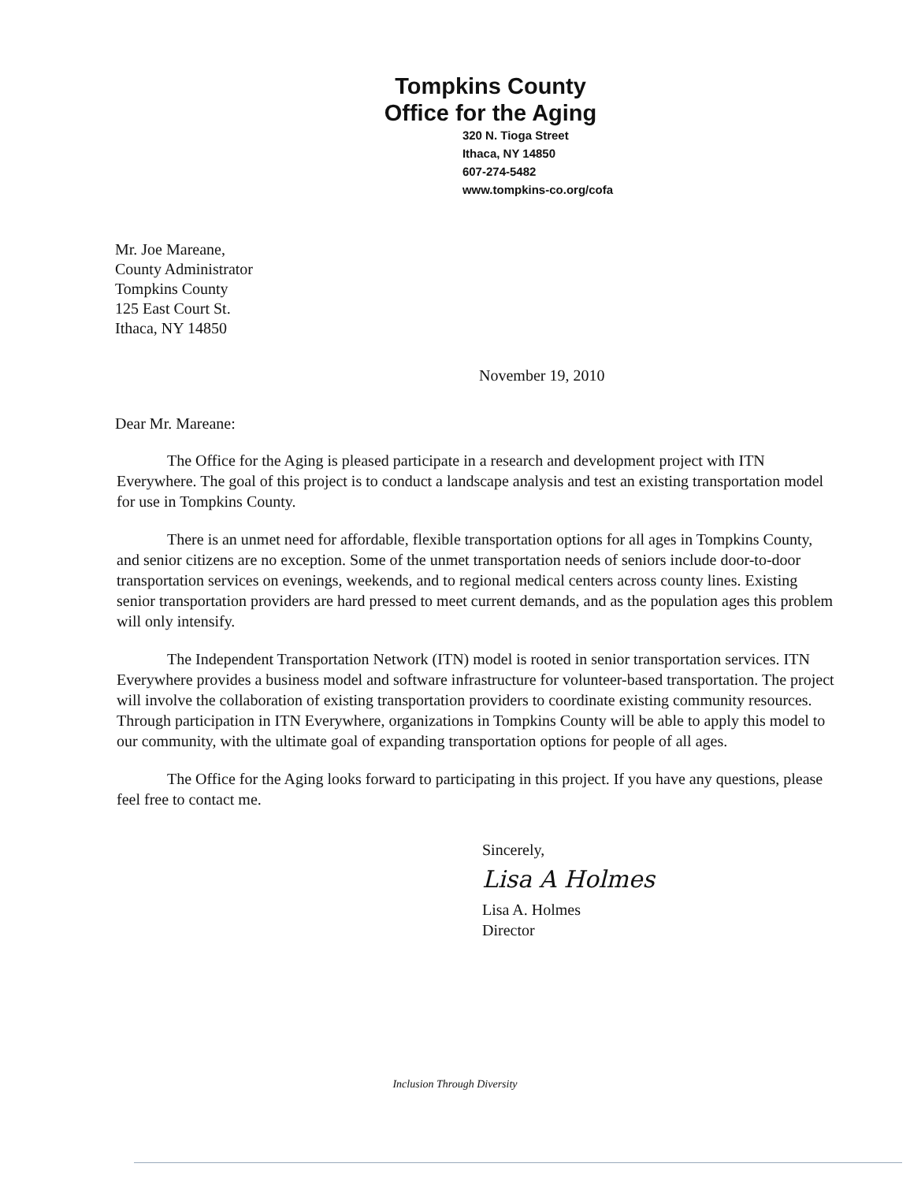Tompkins County
Office for the Aging
320 N. Tioga Street
Ithaca, NY 14850
607-274-5482
www.tompkins-co.org/cofa
Mr. Joe Mareane,
County Administrator
Tompkins County
125 East Court St.
Ithaca, NY 14850
November 19, 2010
Dear Mr. Mareane:
The Office for the Aging is pleased participate in a research and development project with ITN Everywhere. The goal of this project is to conduct a landscape analysis and test an existing transportation model for use in Tompkins County.
There is an unmet need for affordable, flexible transportation options for all ages in Tompkins County, and senior citizens are no exception. Some of the unmet transportation needs of seniors include door-to-door transportation services on evenings, weekends, and to regional medical centers across county lines. Existing senior transportation providers are hard pressed to meet current demands, and as the population ages this problem will only intensify.
The Independent Transportation Network (ITN) model is rooted in senior transportation services. ITN Everywhere provides a business model and software infrastructure for volunteer-based transportation. The project will involve the collaboration of existing transportation providers to coordinate existing community resources. Through participation in ITN Everywhere, organizations in Tompkins County will be able to apply this model to our community, with the ultimate goal of expanding transportation options for people of all ages.
The Office for the Aging looks forward to participating in this project. If you have any questions, please feel free to contact me.
Sincerely,
Lisa A Holmes
Lisa A. Holmes
Director
Inclusion Through Diversity